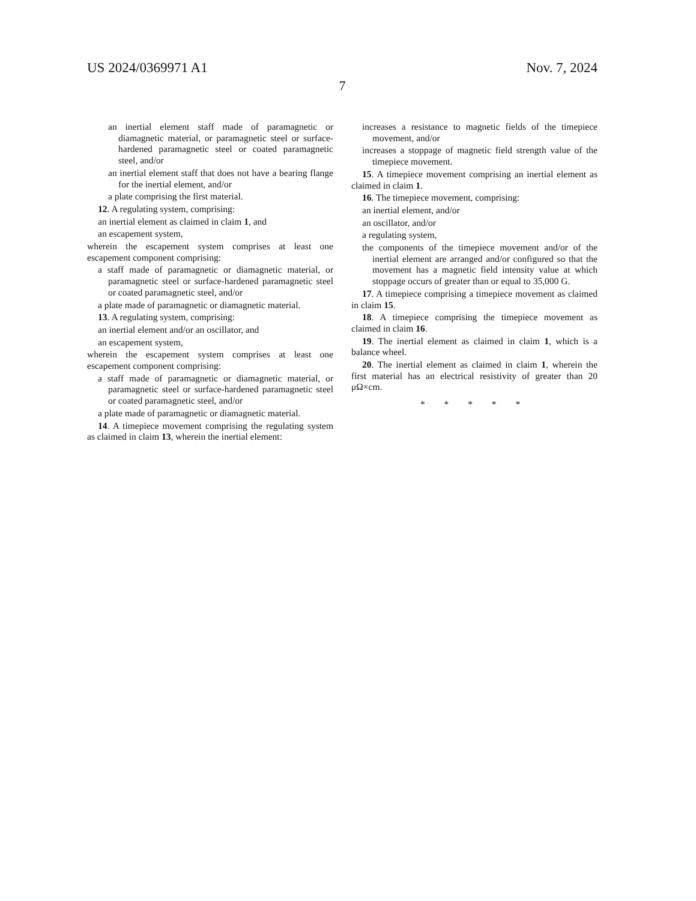US 2024/0369971 A1 Nov. 7, 2024
7
an inertial element staff made of paramagnetic or diamagnetic material, or paramagnetic steel or surface-hardened paramagnetic steel or coated paramagnetic steel, and/or
an inertial element staff that does not have a bearing flange for the inertial element, and/or
a plate comprising the first material.
12. A regulating system, comprising:
an inertial element as claimed in claim 1, and
an escapement system,
wherein the escapement system comprises at least one escapement component comprising:
a staff made of paramagnetic or diamagnetic material, or paramagnetic steel or surface-hardened paramagnetic steel or coated paramagnetic steel, and/or
a plate made of paramagnetic or diamagnetic material.
13. A regulating system, comprising:
an inertial element and/or an oscillator, and
an escapement system,
wherein the escapement system comprises at least one escapement component comprising:
a staff made of paramagnetic or diamagnetic material, or paramagnetic steel or surface-hardened paramagnetic steel or coated paramagnetic steel, and/or
a plate made of paramagnetic or diamagnetic material.
14. A timepiece movement comprising the regulating system as claimed in claim 13, wherein the inertial element:
increases a resistance to magnetic fields of the timepiece movement, and/or
increases a stoppage of magnetic field strength value of the timepiece movement.
15. A timepiece movement comprising an inertial element as claimed in claim 1.
16. The timepiece movement, comprising:
an inertial element, and/or
an oscillator, and/or
a regulating system,
the components of the timepiece movement and/or of the inertial element are arranged and/or configured so that the movement has a magnetic field intensity value at which stoppage occurs of greater than or equal to 35,000 G.
17. A timepiece comprising a timepiece movement as claimed in claim 15.
18. A timepiece comprising the timepiece movement as claimed in claim 16.
19. The inertial element as claimed in claim 1, which is a balance wheel.
20. The inertial element as claimed in claim 1, wherein the first material has an electrical resistivity of greater than 20 μΩ×cm.
* * * * *